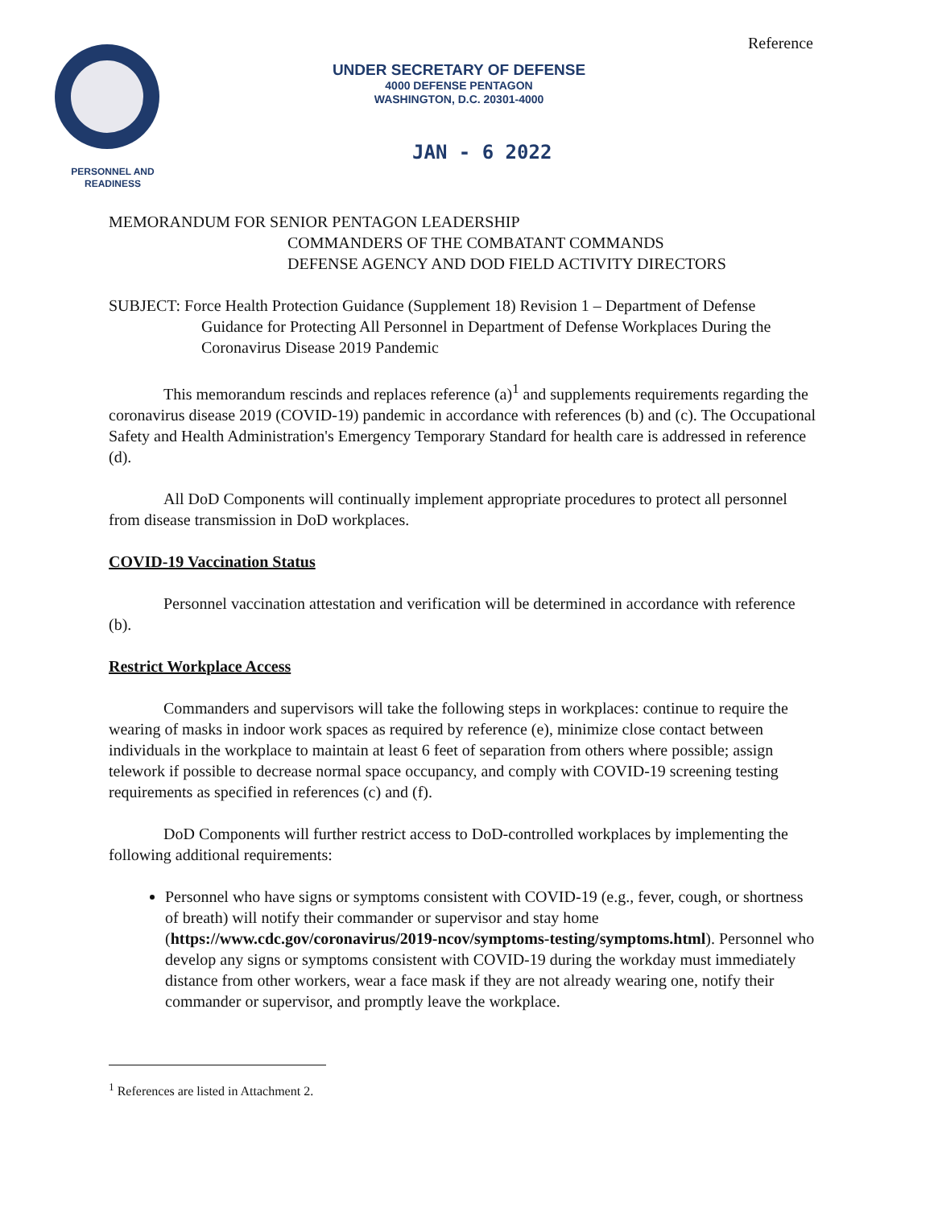Reference
PERSONNEL AND
READINESS
UNDER SECRETARY OF DEFENSE
4000 DEFENSE PENTAGON
WASHINGTON, D.C. 20301-4000
JAN - 6 2022
MEMORANDUM FOR SENIOR PENTAGON LEADERSHIP
COMMANDERS OF THE COMBATANT COMMANDS
DEFENSE AGENCY AND DOD FIELD ACTIVITY DIRECTORS
SUBJECT: Force Health Protection Guidance (Supplement 18) Revision 1 – Department of Defense Guidance for Protecting All Personnel in Department of Defense Workplaces During the Coronavirus Disease 2019 Pandemic
This memorandum rescinds and replaces reference (a)<sup>1</sup> and supplements requirements regarding the coronavirus disease 2019 (COVID-19) pandemic in accordance with references (b) and (c). The Occupational Safety and Health Administration's Emergency Temporary Standard for health care is addressed in reference (d).
All DoD Components will continually implement appropriate procedures to protect all personnel from disease transmission in DoD workplaces.
COVID-19 Vaccination Status
Personnel vaccination attestation and verification will be determined in accordance with reference (b).
Restrict Workplace Access
Commanders and supervisors will take the following steps in workplaces: continue to require the wearing of masks in indoor work spaces as required by reference (e), minimize close contact between individuals in the workplace to maintain at least 6 feet of separation from others where possible; assign telework if possible to decrease normal space occupancy, and comply with COVID-19 screening testing requirements as specified in references (c) and (f).
DoD Components will further restrict access to DoD-controlled workplaces by implementing the following additional requirements:
Personnel who have signs or symptoms consistent with COVID-19 (e.g., fever, cough, or shortness of breath) will notify their commander or supervisor and stay home (https://www.cdc.gov/coronavirus/2019-ncov/symptoms-testing/symptoms.html). Personnel who develop any signs or symptoms consistent with COVID-19 during the workday must immediately distance from other workers, wear a face mask if they are not already wearing one, notify their commander or supervisor, and promptly leave the workplace.
<sup>1</sup> References are listed in Attachment 2.